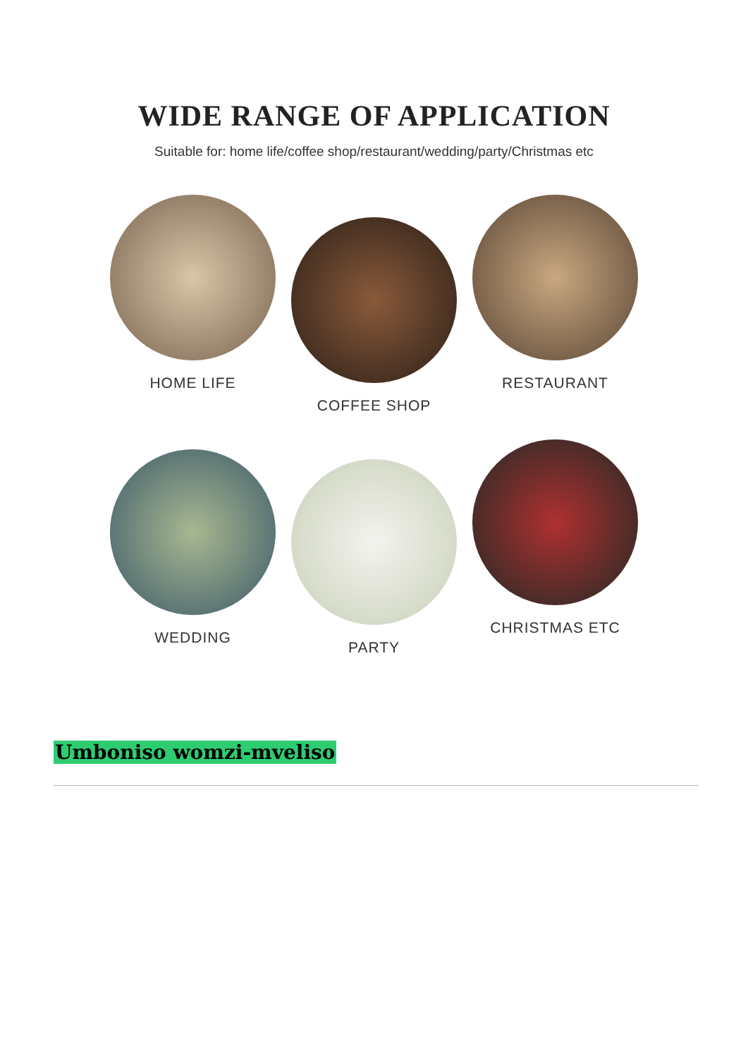WIDE RANGE OF APPLICATION
Suitable for: home life/coffee shop/restaurant/wedding/party/Christmas etc
HOME LIFE
COFFEE SHOP
RESTAURANT
WEDDING
PARTY
CHRISTMAS ETC
Umboniso womzi-mveliso